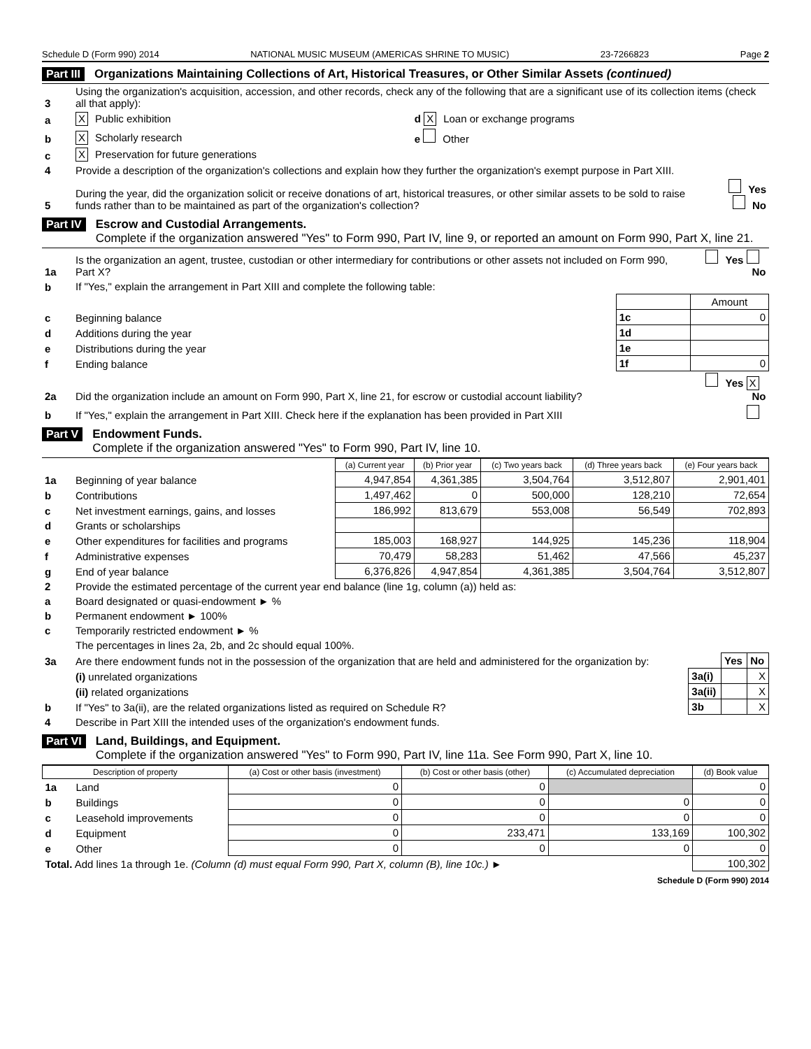Schedule D (Form 990) 2014 NATIONAL MUSIC MUSEUM (AMERICAS SHRINE TO MUSIC) 23-7266823 Page 2
Part III Organizations Maintaining Collections of Art, Historical Treasures, or Other Similar Assets (continued)
| 3 | Using the organization's acquisition, accession, and other records, check any of the following that are a significant use of its collection items (check all that apply): | | |
| a | X Public exhibition | d X Loan or exchange programs | |
| b | X Scholarly research | e Other | |
| c | X Preservation for future generations | | |
| 4 | Provide a description of the organization's collections and explain how they further the organization's exempt purpose in Part XIII. | | |
| 5 | During the year, did the organization solicit or receive donations of art, historical treasures, or other similar assets to be sold to raise funds rather than to be maintained as part of the organization's collection? | | Yes No |
Part IV Escrow and Custodial Arrangements.
Complete if the organization answered "Yes" to Form 990, Part IV, line 9, or reported an amount on Form 990, Part X, line 21.
| 1a | Is the organization an agent, trustee, custodian or other intermediary for contributions or other assets not included on Form 990, Part X? | | Yes No |
| b | If "Yes," explain the arrangement in Part XIII and complete the following table: | | |
| | | | Amount |
| c | Beginning balance | 1c | 0 |
| d | Additions during the year | 1d | |
| e | Distributions during the year | 1e | |
| f | Ending balance | 1f | 0 |
| 2a | Did the organization include an amount on Form 990, Part X, line 21, for escrow or custodial account liability? | | Yes X No |
| b | If "Yes," explain the arrangement in Part XIII. Check here if the explanation has been provided in Part XIII | | |
Part V Endowment Funds.
Complete if the organization answered "Yes" to Form 990, Part IV, line 10.
| | | (a) Current year | (b) Prior year | (c) Two years back | (d) Three years back | (e) Four years back |
| 1a | Beginning of year balance | 4,947,854 | 4,361,385 | 3,504,764 | 3,512,807 | 2,901,401 |
| b | Contributions | 1,497,462 | 0 | 500,000 | 128,210 | 72,654 |
| c | Net investment earnings, gains, and losses | 186,992 | 813,679 | 553,008 | 56,549 | 702,893 |
| d | Grants or scholarships | | | | | |
| e | Other expenditures for facilities and programs | 185,003 | 168,927 | 144,925 | 145,236 | 118,904 |
| f | Administrative expenses | 70,479 | 58,283 | 51,462 | 47,566 | 45,237 |
| g | End of year balance | 6,376,826 | 4,947,854 | 4,361,385 | 3,504,764 | 3,512,807 |
| 2 | Provide the estimated percentage of the current year end balance (line 1g, column (a)) held as: | | | |
| a | Board designated or quasi-endowment ► % | | | |
| b | Permanent endowment ► 100% | | | |
| c | Temporarily restricted endowment ► % | | | |
| | The percentages in lines 2a, 2b, and 2c should equal 100%. | | | |
| 3a | Are there endowment funds not in the possession of the organization that are held and administered for the organization by: | | Yes | No |
| | (i) unrelated organizations | 3a(i) | | X |
| | (ii) related organizations | 3a(ii) | | X |
| b | If "Yes" to 3a(ii), are the related organizations listed as required on Schedule R? | 3b | | X |
| 4 | Describe in Part XIII the intended uses of the organization's endowment funds. | | | |
Part VI Land, Buildings, and Equipment.
Complete if the organization answered "Yes" to Form 990, Part IV, line 11a. See Form 990, Part X, line 10.
| Description of property | | (a) Cost or other basis (investment) | (b) Cost or other basis (other) | (c) Accumulated depreciation | (d) Book value |
| --- | --- | --- | --- | --- | --- |
| 1a | Land | 0 | 0 | | 0 |
| b | Buildings | 0 | 0 | 0 | 0 |
| c | Leasehold improvements | 0 | 0 | 0 | 0 |
| d | Equipment | 0 | 233,471 | 133,169 | 100,302 |
| e | Other | 0 | 0 | 0 | 0 |
| Total. Add lines 1a through 1e. (Column (d) must equal Form 990, Part X, column (B), line 10c.) ► | | | | | 100,302 |
Schedule D (Form 990) 2014